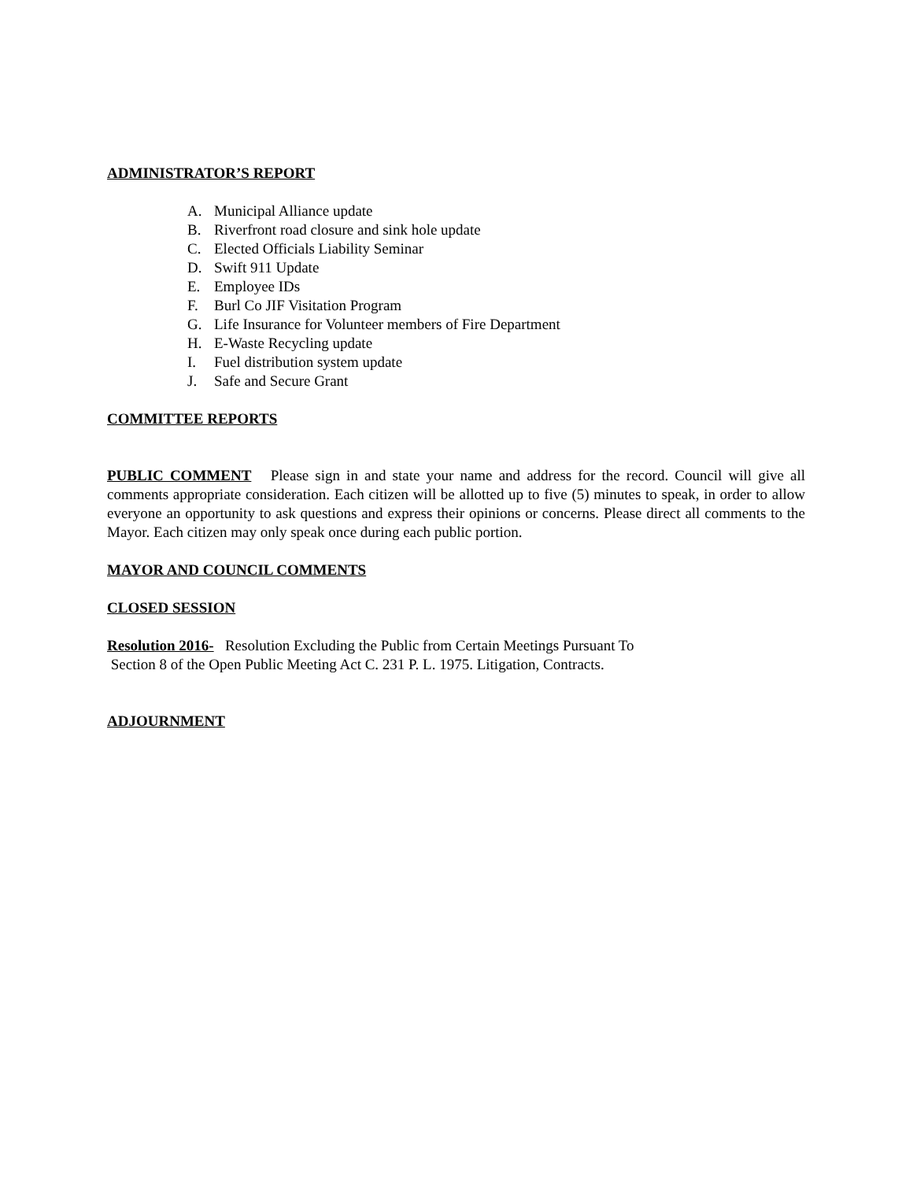ADMINISTRATOR’S REPORT
A. Municipal Alliance update
B. Riverfront road closure and sink hole update
C. Elected Officials Liability Seminar
D. Swift 911 Update
E. Employee IDs
F. Burl Co JIF Visitation Program
G. Life Insurance for Volunteer members of Fire Department
H. E-Waste Recycling update
I. Fuel distribution system update
J. Safe and Secure Grant
COMMITTEE REPORTS
PUBLIC COMMENT Please sign in and state your name and address for the record. Council will give all comments appropriate consideration. Each citizen will be allotted up to five (5) minutes to speak, in order to allow everyone an opportunity to ask questions and express their opinions or concerns. Please direct all comments to the Mayor. Each citizen may only speak once during each public portion.
MAYOR AND COUNCIL COMMENTS
CLOSED SESSION
Resolution 2016- Resolution Excluding the Public from Certain Meetings Pursuant To
Section 8 of the Open Public Meeting Act C. 231 P. L. 1975. Litigation, Contracts.
ADJOURNMENT